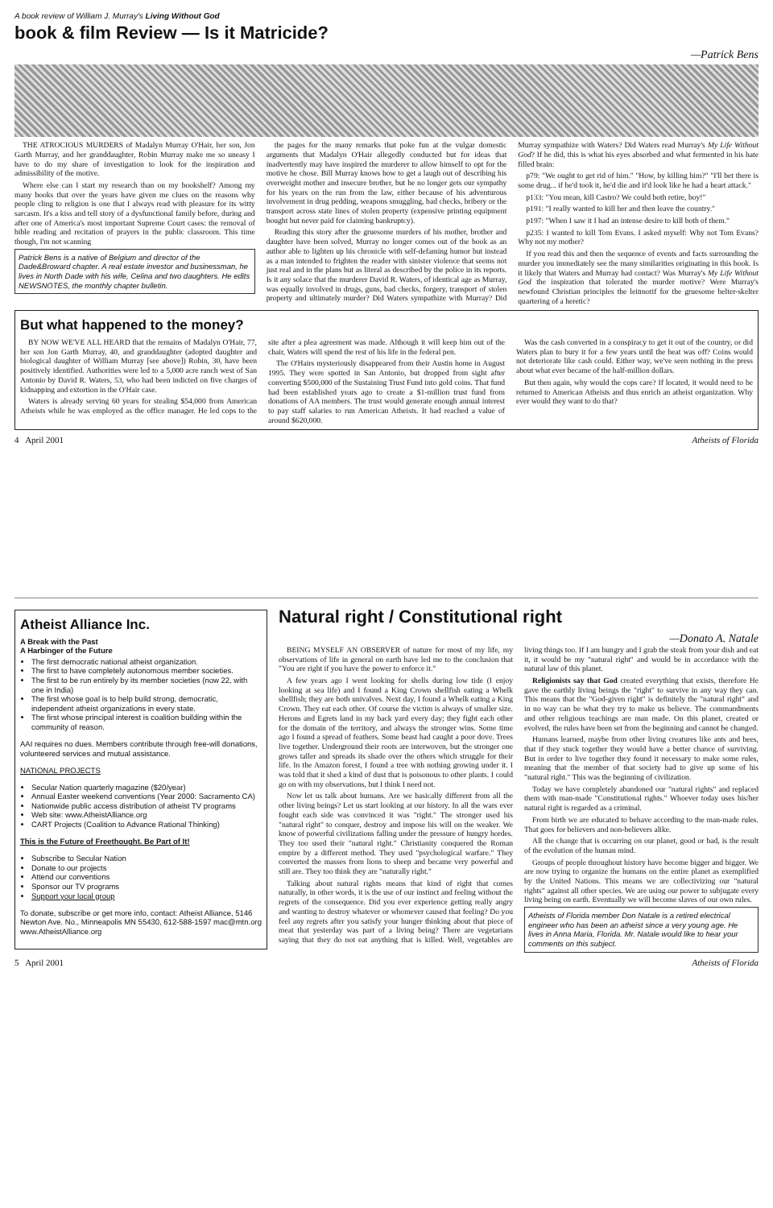A book review of William J. Murray's Living Without God
book & film Review — Is it Matricide?
—Patrick Bens
THE ATROCIOUS MURDERS of Madalyn Murray O'Hair, her son, Jon Garth Murray, and her granddaughter, Robin Murray make me so uneasy I have to do my share of investigation to look for the inspiration and admissibility of the motive.
Where else can I start my research than on my bookshelf? Among my many books that over the years have given me clues on the reasons why people cling to religion is one that I always read with pleasure for its witty sarcasm. It's a kiss and tell story of a dysfunctional family before, during and after one of America's most important Supreme Court cases: the removal of bible reading and recitation of prayers in the public classroom. This time though, I'm not scanning
Patrick Bens is a native of Belgium and director of the Dade&Broward chapter. A real estate investor and businessman, he lives in North Dade with his wife, Celina and two daughters. He edits NEWSNOTES, the monthly chapter bulletin.
the pages for the many remarks that poke fun at the vulgar domestic arguments that Madalyn O'Hair allegedly conducted but for ideas that inadvertently may have inspired the murderer to allow himself to opt for the motive he chose. Bill Murray knows how to get a laugh out of describing his overweight mother and insecure brother, but he no longer gets our sympathy for his years on the run from the law, either because of his adventurous involvement in drug pedding, weapons smuggling, bad checks, bribery or the transport across state lines of stolen property (expensive printing equipment bought but never paid for claiming bankruptcy).
Reading this story after the gruesome murders of his mother, brother and daughter have been solved, Murray no longer comes out of the book as an author able to lighten up his chronicle with self-defaming humor but instead as a man intended to frighten the reader with sinister violence that seems not just real and in the plans but as literal as described by the police in its reports. Is it any solace that the murderer David R. Waters, of identical age as Murray, was equally involved in drugs, guns, bad checks, forgery, transport of stolen property and ultimately murder? Did Waters sympathize with Murray? Did Murray sympathize with Waters? Did Waters read Murray's My Life Without God? If he did, this is what his eyes absorbed and what fermented in his hate filled brain:
p79: "We ought to get rid of him." "How, by killing him?" "I'll bet there is some drug... if he'd took it, he'd die and it'd look like he had a heart attack."
p133: "You mean, kill Castro? We could both retire, boy!"
p191: "I really wanted to kill her and then leave the country."
p197: "When I saw it I had an intense desire to kill both of them."
p235: I wanted to kill Tom Evans. I asked myself: Why not Tom Evans? Why not my mother?
If you read this and then the sequence of events and facts surrounding the murder you immediately see the many similarities originating in this book. Is it likely that Waters and Murray had contact? Was Murray's My Life Without God the inspiration that tolerated the murder motive? Were Murray's newfound Christian principles the leitmotif for the gruesome helter-skelter quartering of a heretic?
But what happened to the money?
BY NOW WE'VE ALL HEARD that the remains of Madalyn O'Hair, 77, her son Jon Garth Murray, 40, and granddaughter (adopted daughter and biological daughter of William Murray [see above]) Robin, 30, have been positively identified. Authorities were led to a 5,000 acre ranch west of San Antonio by David R. Waters, 53, who had been indicted on five charges of kidnapping and extortion in the O'Hair case.
Waters is already serving 60 years for stealing $54,000 from American Atheists while he was employed as the office manager. He led cops to the site after a plea agreement was made. Although it will keep him out of the chair, Waters will spend the rest of his life in the federal pen.
The O'Hairs mysteriously disappeared from their Austin home in August 1995. They were spotted in San Antonio, but dropped from sight after converting $500,000 of the Sustaining Trust Fund into gold coins. That fund had been established years ago to create a $1-million trust fund from donations of AA members. The trust would generate enough annual interest to pay staff salaries to run American Atheists. It had reached a value of around $620,000.
Was the cash converted in a conspiracy to get it out of the country, or did Waters plan to bury it for a few years until the heat was off? Coins would not deteriorate like cash could. Either way, we've seen nothing in the press about what ever became of the half-million dollars.
But then again, why would the cops care? If located, it would need to be returned to American Atheists and thus enrich an atheist organization. Why ever would they want to do that?
4 April 2001 Atheists of Florida
Atheist Alliance Inc.
A Break with the Past
A Harbinger of the Future
The first democratic national atheist organization.
The first to have completely autonomous member societies.
The first to be run entirely by its member societies (now 22, with one in India)
The first whose goal is to help build strong, democratic, independent atheist organizations in every state.
The first whose principal interest is coalition building within the community of reason.
AAI requires no dues. Members contribute through free-will donations, volunteered services and mutual assistance.
NATIONAL PROJECTS
Secular Nation quarterly magazine ($20/year)
Annual Easter weekend conventions (Year 2000: Sacramento CA)
Nationwide public access distribution of atheist TV programs
Web site: www.AtheistAlliance.org
CART Projects (Coalition to Advance Rational Thinking)
This is the Future of Freethought. Be Part of It!
Subscribe to Secular Nation
Donate to our projects
Attend our conventions
Sponsor our TV programs
Support your local group
To donate, subscribe or get more info, contact: Atheist Alliance, 5146 Newton Ave. No., Minneapolis MN 55430, 612-588-1597 mac@mtn.org www.AtheistAlliance.org
Natural right / Constitutional right
—Donato A. Natale
BEING MYSELF AN OBSERVER of nature for most of my life, my observations of life in general on earth have led me to the conclusion that "You are right if you have the power to enforce it."
A few years ago I went looking for shells during low tide (I enjoy looking at sea life) and I found a King Crown shellfish eating a Whelk shellfish; they are both univalves. Next day, I found a Whelk eating a King Crown. They eat each other. Of course the victim is always of smaller size. Herons and Egrets land in my back yard every day; they fight each other for the domain of the territory, and always the stronger wins. Some time ago I found a spread of feathers. Some beast had caught a poor dove. Trees live together. Underground their roots are interwoven, but the stronger one grows taller and spreads its shade over the others which struggle for their life. In the Amazon forest, I found a tree with nothing growing under it. I was told that it shed a kind of dust that is poisonous to other plants. I could go on with my observations, but I think I need not.
Now let us talk about humans. Are we basically different from all the other living beings? Let us start looking at our history. In all the wars ever fought each side was convinced it was "right." The stronger used his "natural right" to conquer, destroy and impose his will on the weaker. We know of powerful civilizations falling under the pressure of hungry hordes. They too used their "natural right." Christianity conquered the Roman empire by a different method. They used "psychological warfare." They converted the masses from lions to sheep and became very powerful and still are. They too think they are "naturally right."
Talking about natural rights means that kind of right that comes naturally, in other words, it is the use of our instinct and feeling without the regrets of the consequence. Did you ever experience getting really angry and wanting to destroy whatever or whomever caused that feeling? Do you feel any regrets after you satisfy your hunger thinking about that piece of meat that yesterday was part of a living being? There are vegetarians saying that they do not eat anything that is killed. Well, vegetables are living things too. If I am hungry and I grab the steak from your dish and eat it, it would be my "natural right" and would be in accordance with the natural law of this planet.
Religionists say that God created everything that exists, therefore He gave the earthly living beings the "right" to survive in any way they can. This means that the "God-given right" is definitely the "natural right" and in no way can be what they try to make us believe. The commandments and other religious teachings are man made. On this planet, created or evolved, the rules have been set from the beginning and cannot be changed.
Humans learned, maybe from other living creatures like ants and bees, that if they stuck together they would have a better chance of surviving. But in order to live together they found it necessary to make some rules, meaning that the member of that society had to give up some of his "natural right." This was the beginning of civilization.
Today we have completely abandoned our "natural rights" and replaced them with man-made "Constitutional rights." Whoever today uses his/her natural right is regarded as a criminal.
From birth we are educated to behave according to the man-made rules. That goes for believers and non-believers alike.
All the change that is occurring on our planet, good or bad, is the result of the evolution of the human mind.
Groups of people throughout history have become bigger and bigger. We are now trying to organize the humans on the entire planet as exemplified by the United Nations. This means we are collectivizing our "natural rights" against all other species. We are using our power to subjugate every living being on earth. Eventually we will become slaves of our own rules.
Atheists of Florida member Don Natale is a retired electrical engineer who has been an atheist since a very young age. He lives in Anna Maria, Florida. Mr. Natale would like to hear your comments on this subject.
5 April 2001 Atheists of Florida